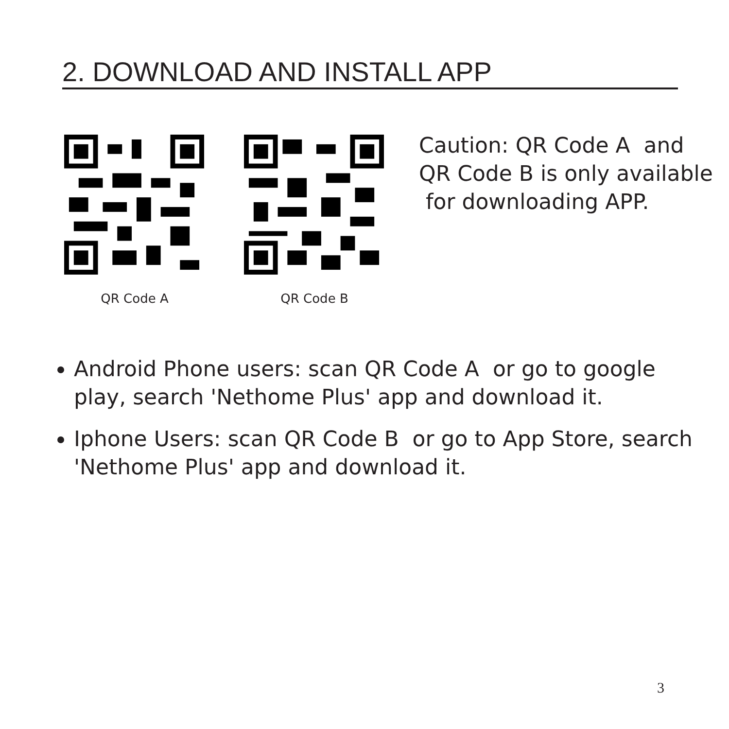2. DOWNLOAD AND INSTALL APP
QR Code A QR Code B
Caution: QR Code A and
QR Code B is only available
for downloading APP.
Android Phone users: scan QR Code A or go to google play, search 'Nethome Plus' app and download it.
Iphone Users: scan QR Code B or go to App Store, search 'Nethome Plus' app and download it.
3